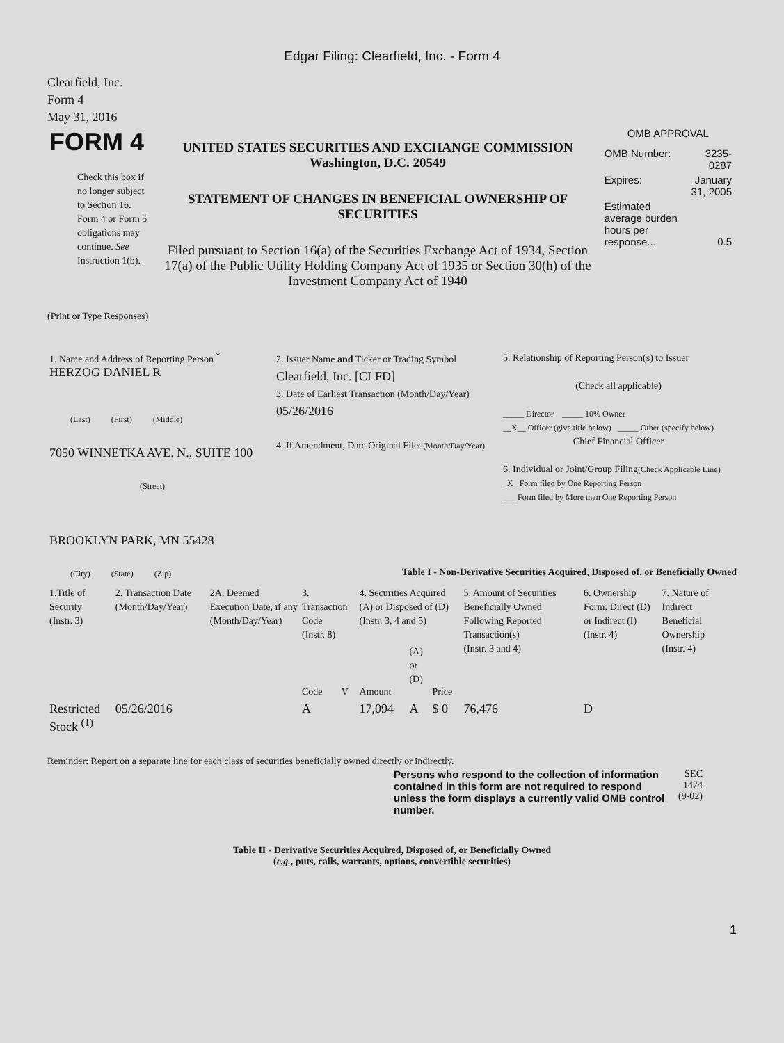Edgar Filing: Clearfield, Inc. - Form 4
Clearfield, Inc.
Form 4
May 31, 2016
| FORM 4 Check this box if no longer subject to Section 16. Form 4 or Form 5 obligations may continue. See Instruction 1(b). | UNITED STATES SECURITIES AND EXCHANGE COMMISSION Washington, D.C. 20549 STATEMENT OF CHANGES IN BENEFICIAL OWNERSHIP OF SECURITIES Filed pursuant to Section 16(a) of the Securities Exchange Act of 1934, Section 17(a) of the Public Utility Holding Company Act of 1935 or Section 30(h) of the Investment Company Act of 1940 | OMB APPROVAL / OMB Number: / 3235-0287 / / Expires: / January 31, 2005 / / Estimated average burden hours per response... / 0.5 / |
(Print or Type Responses)
| 1. Name and Address of Reporting Person <sup>*</sup> HERZOG DANIEL R (Last) (First) (Middle) 7050 WINNETKA AVE. N., SUITE 100 (Street) BROOKLYN PARK, MN 55428 (City) (State) (Zip) | 2. Issuer Name and Ticker or Trading Symbol Clearfield, Inc. [CLFD] 3. Date of Earliest Transaction (Month/Day/Year) 05/26/2016 4. If Amendment, Date Original Filed (Month/Day/Year) | 5. Relationship of Reporting Person(s) to Issuer (Check all applicable) _____ Director _____ 10% Owner __X__ Officer (give title below) _____ Other (specify below) Chief Financial Officer 6. Individual or Joint/Group Filing (Check Applicable Line) _X_ Form filed by One Reporting Person ___ Form filed by More than One Reporting Person |
Table I - Non-Derivative Securities Acquired, Disposed of, or Beneficially Owned
| 1.Title of Security (Instr. 3) | 2. Transaction Date (Month/Day/Year) | 2A. Deemed Execution Date, if any (Month/Day/Year) | 3. Transaction Code (Instr. 8) | | 4. Securities Acquired (A) or Disposed of (D) (Instr. 3, 4 and 5) | | | 5. Amount of Securities Beneficially Owned Following Reported Transaction(s) (Instr. 3 and 4) | 6. Ownership Form: Direct (D) or Indirect (I) (Instr. 4) | 7. Nature of Indirect Beneficial Ownership (Instr. 4) |
| --- | --- | --- | --- | --- | --- | --- | --- | --- | --- | --- |
| | | | Code | V | Amount | (A) or (D) | Price | | | |
| Restricted Stock <sup>(1)</sup> | 05/26/2016 | | A | | 17,094 | A | $ 0 | 76,476 | D | |
Reminder: Report on a separate line for each class of securities beneficially owned directly or indirectly.
| Persons who respond to the collection of information contained in this form are not required to respond unless the form displays a currently valid OMB control number. | SEC 1474 (9-02) |
Table II - Derivative Securities Acquired, Disposed of, or Beneficially Owned
(e.g., puts, calls, warrants, options, convertible securities)
1